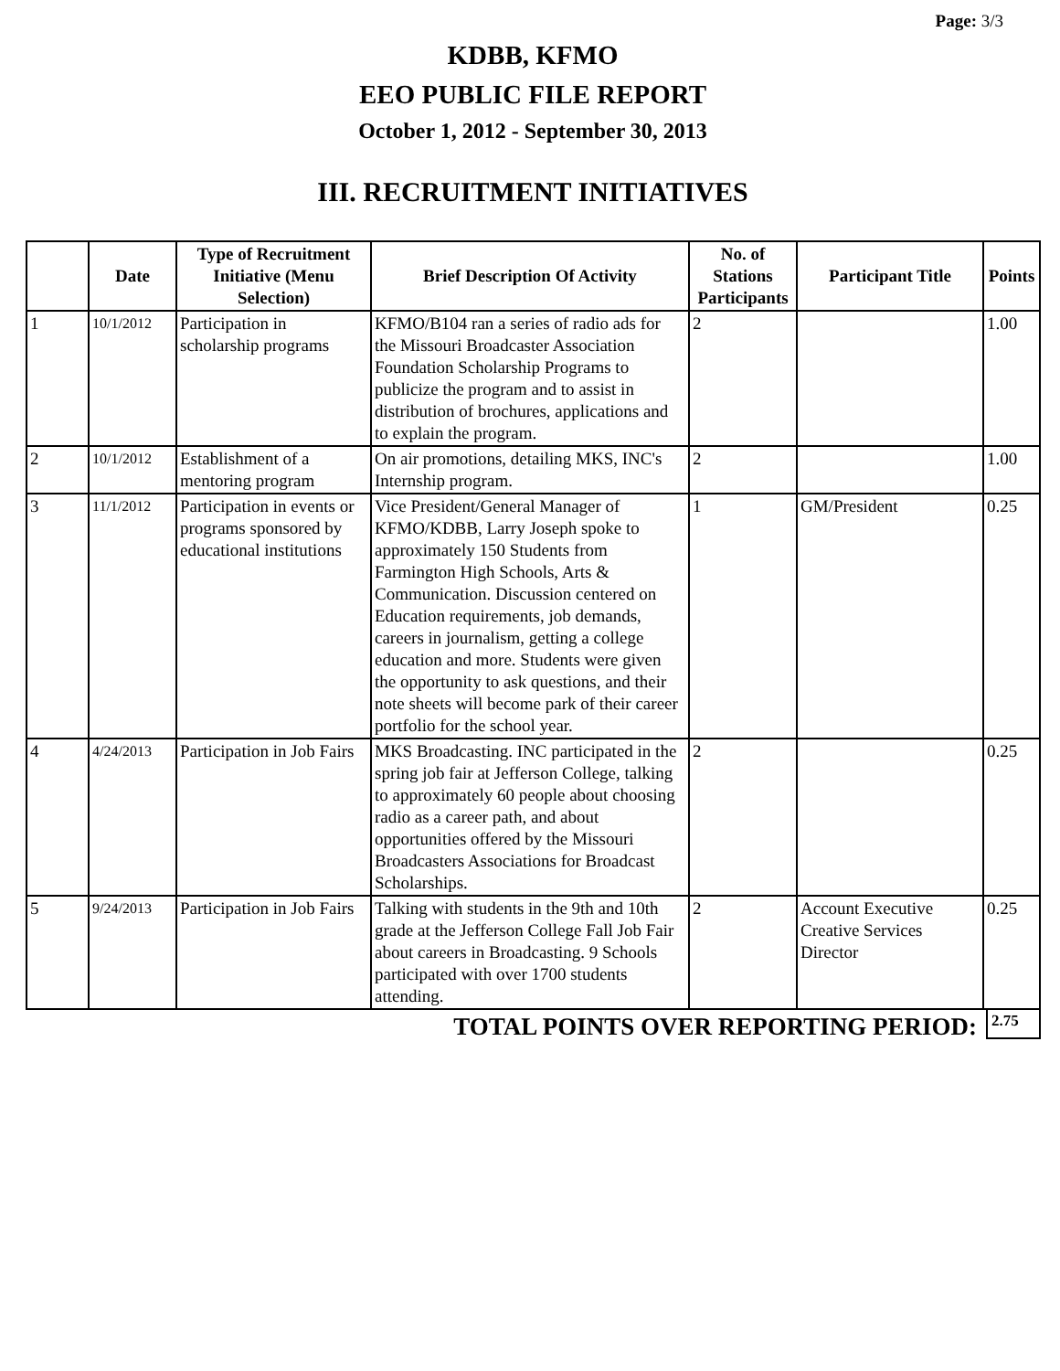Page: 3/3
KDBB, KFMO
EEO PUBLIC FILE REPORT
October 1, 2012 - September 30, 2013
III. RECRUITMENT INITIATIVES
| | Date | Type of Recruitment Initiative (Menu Selection) | Brief Description Of Activity | No. of Stations Participants | Participant Title | Points |
| --- | --- | --- | --- | --- | --- | --- |
| 1 | 10/1/2012 | Participation in scholarship programs | KFMO/B104 ran a series of radio ads for the Missouri Broadcaster Association Foundation Scholarship Programs to publicize the program and to assist in distribution of brochures, applications and to explain the program. | 2 | | 1.00 |
| 2 | 10/1/2012 | Establishment of a mentoring program | On air promotions, detailing MKS, INC's Internship program. | 2 | | 1.00 |
| 3 | 11/1/2012 | Participation in events or programs sponsored by educational institutions | Vice President/General Manager of KFMO/KDBB, Larry Joseph spoke to approximately 150 Students from Farmington High Schools, Arts & Communication. Discussion centered on Education requirements, job demands, careers in journalism, getting a college education and more. Students were given the opportunity to ask questions, and their note sheets will become park of their career portfolio for the school year. | 1 | GM/President | 0.25 |
| 4 | 4/24/2013 | Participation in Job Fairs | MKS Broadcasting. INC participated in the spring job fair at Jefferson College, talking to approximately 60 people about choosing radio as a career path, and about opportunities offered by the Missouri Broadcasters Associations for Broadcast Scholarships. | 2 | | 0.25 |
| 5 | 9/24/2013 | Participation in Job Fairs | Talking with students in the 9th and 10th grade at the Jefferson College Fall Job Fair about careers in Broadcasting. 9 Schools participated with over 1700 students attending. | 2 | Account Executive Creative Services Director | 0.25 |
TOTAL POINTS OVER REPORTING PERIOD:
2.75